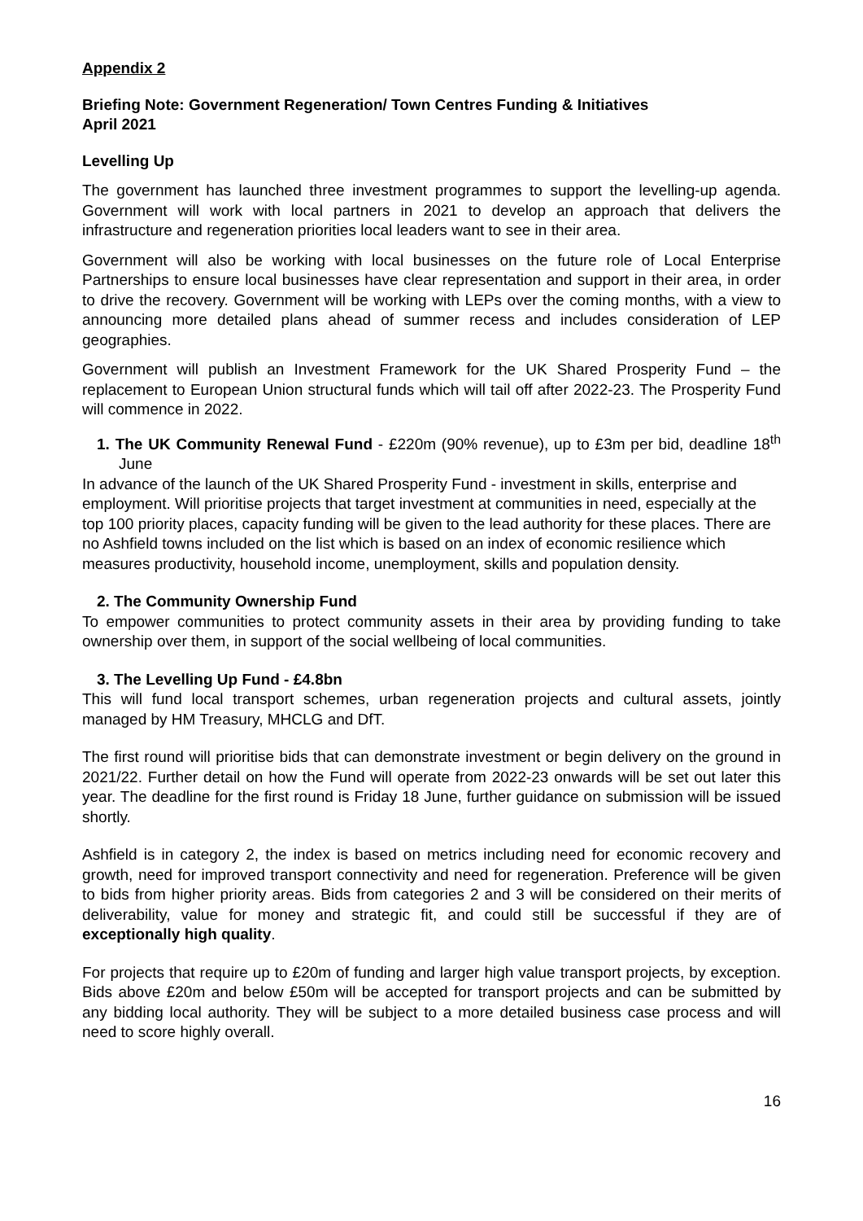Appendix 2
Briefing Note: Government Regeneration/ Town Centres Funding & Initiatives
April 2021
Levelling Up
The government has launched three investment programmes to support the levelling-up agenda. Government will work with local partners in 2021 to develop an approach that delivers the infrastructure and regeneration priorities local leaders want to see in their area.
Government will also be working with local businesses on the future role of Local Enterprise Partnerships to ensure local businesses have clear representation and support in their area, in order to drive the recovery. Government will be working with LEPs over the coming months, with a view to announcing more detailed plans ahead of summer recess and includes consideration of LEP geographies.
Government will publish an Investment Framework for the UK Shared Prosperity Fund – the replacement to European Union structural funds which will tail off after 2022-23. The Prosperity Fund will commence in 2022.
1. The UK Community Renewal Fund - £220m (90% revenue), up to £3m per bid, deadline 18<sup>th</sup> June
In advance of the launch of the UK Shared Prosperity Fund - investment in skills, enterprise and employment. Will prioritise projects that target investment at communities in need, especially at the top 100 priority places, capacity funding will be given to the lead authority for these places. There are no Ashfield towns included on the list which is based on an index of economic resilience which measures productivity, household income, unemployment, skills and population density.
2. The Community Ownership Fund
To empower communities to protect community assets in their area by providing funding to take ownership over them, in support of the social wellbeing of local communities.
3. The Levelling Up Fund - £4.8bn
This will fund local transport schemes, urban regeneration projects and cultural assets, jointly managed by HM Treasury, MHCLG and DfT.
The first round will prioritise bids that can demonstrate investment or begin delivery on the ground in 2021/22. Further detail on how the Fund will operate from 2022-23 onwards will be set out later this year. The deadline for the first round is Friday 18 June, further guidance on submission will be issued shortly.
Ashfield is in category 2, the index is based on metrics including need for economic recovery and growth, need for improved transport connectivity and need for regeneration. Preference will be given to bids from higher priority areas. Bids from categories 2 and 3 will be considered on their merits of deliverability, value for money and strategic fit, and could still be successful if they are of exceptionally high quality.
For projects that require up to £20m of funding and larger high value transport projects, by exception. Bids above £20m and below £50m will be accepted for transport projects and can be submitted by any bidding local authority. They will be subject to a more detailed business case process and will need to score highly overall.
16